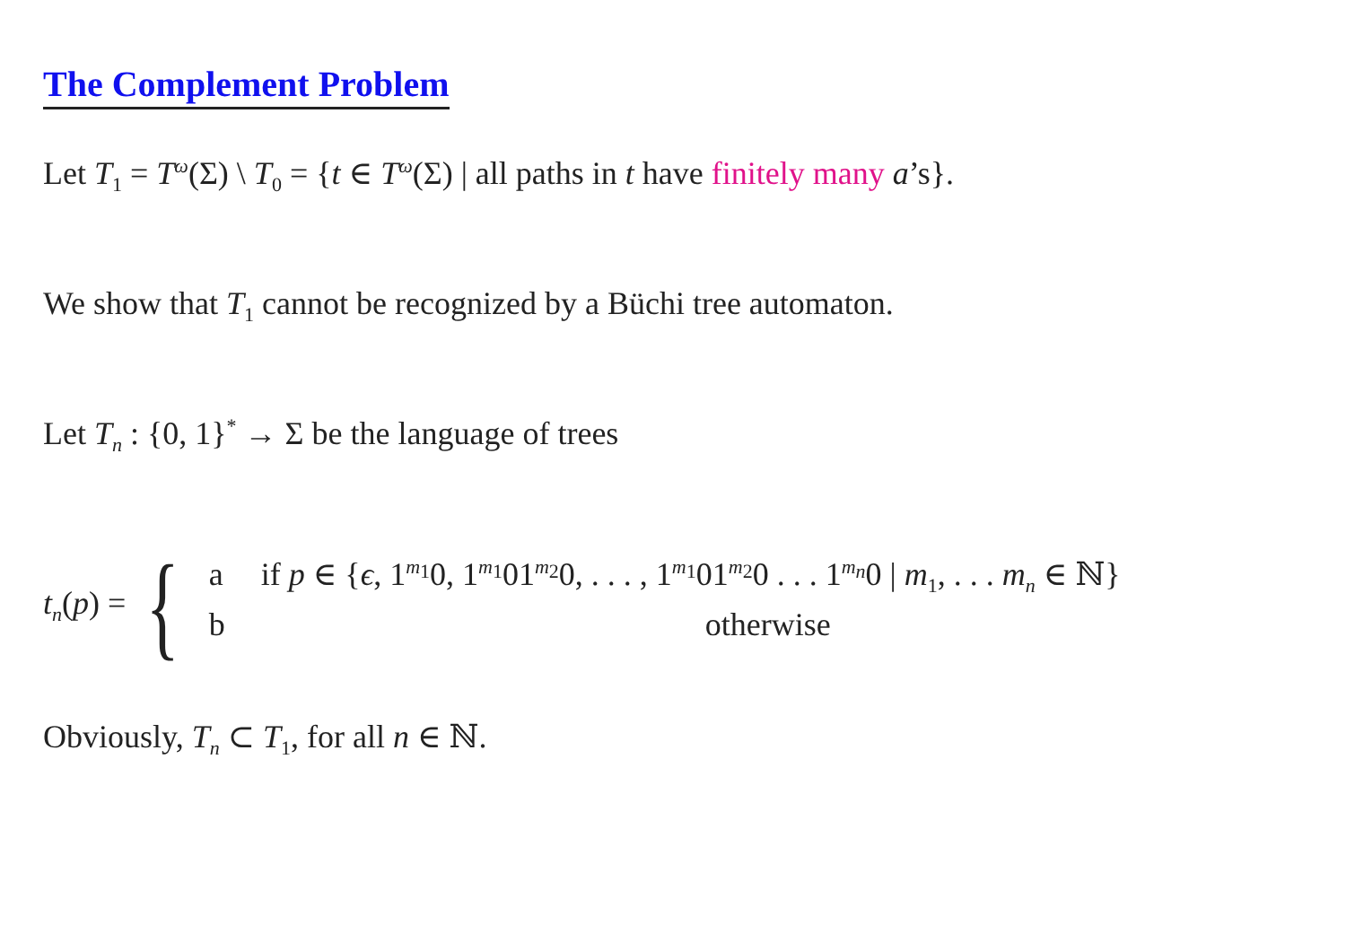The Complement Problem
Let T<sub>1</sub> = T<sup>ω</sup>(Σ) \ T<sub>0</sub> = {t ∈ T<sup>ω</sup>(Σ) | all paths in t have finitely many a’s}.
We show that T<sub>1</sub> cannot be recognized by a Büchi tree automaton.
Let T<sub>n</sub> : {0, 1}<sup>*</sup> → Σ be the language of trees
t<sub>n</sub>(p) = {
a if p ∈ {ϵ, 1<sup>m<sub>1</sub></sup>0, 1<sup>m<sub>1</sub></sup>01<sup>m<sub>2</sub></sup>0, . . . , 1<sup>m<sub>1</sub></sup>01<sup>m<sub>2</sub></sup>0 . . . 1<sup>m<sub>n</sub></sup>0 | m<sub>1</sub>, . . . m<sub>n</sub> ∈ ℕ}
b otherwise
Obviously, T<sub>n</sub> ⊂ T<sub>1</sub>, for all n ∈ ℕ.